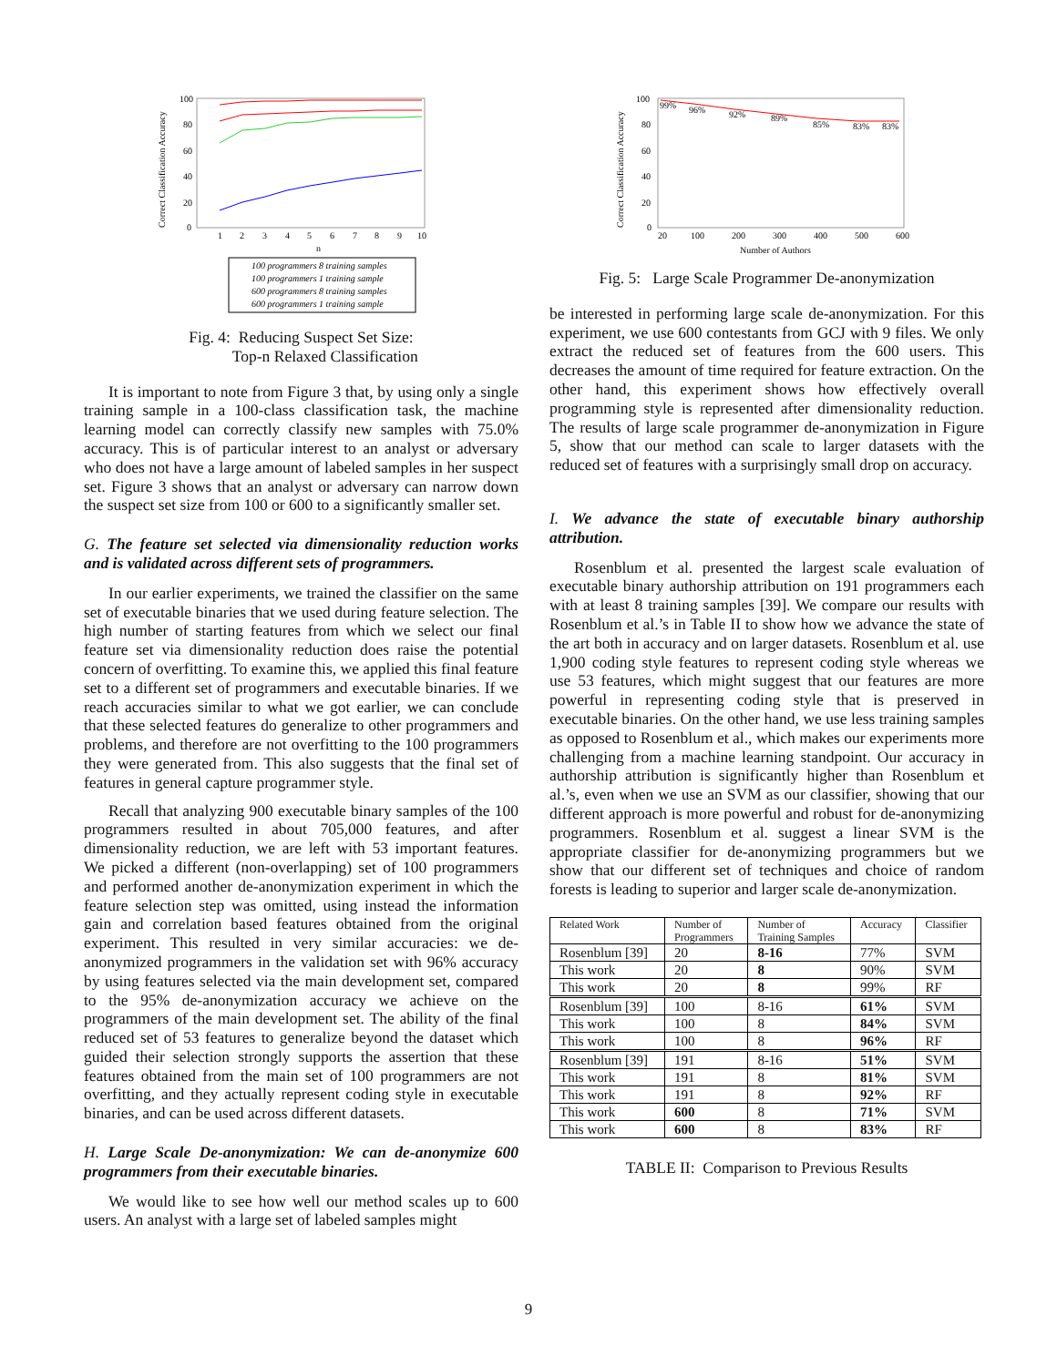100
80
60
40
20
0
1
2
3
4
5
6
7
8
9
10
n
Correct Classification Accuracy
100 programmers 8 training samples
100 programmers 1 training sample
600 programmers 8 training samples
600 programmers 1 training sample
Fig. 4: Reducing Suspect Set Size:
Top-n Relaxed Classification
It is important to note from Figure 3 that, by using only a single training sample in a 100-class classification task, the machine learning model can correctly classify new samples with 75.0% accuracy. This is of particular interest to an analyst or adversary who does not have a large amount of labeled samples in her suspect set. Figure 3 shows that an analyst or adversary can narrow down the suspect set size from 100 or 600 to a significantly smaller set.
G. The feature set selected via dimensionality reduction works and is validated across different sets of programmers.
In our earlier experiments, we trained the classifier on the same set of executable binaries that we used during feature selection. The high number of starting features from which we select our final feature set via dimensionality reduction does raise the potential concern of overfitting. To examine this, we applied this final feature set to a different set of programmers and executable binaries. If we reach accuracies similar to what we got earlier, we can conclude that these selected features do generalize to other programmers and problems, and therefore are not overfitting to the 100 programmers they were generated from. This also suggests that the final set of features in general capture programmer style.
Recall that analyzing 900 executable binary samples of the 100 programmers resulted in about 705,000 features, and after dimensionality reduction, we are left with 53 important features. We picked a different (non-overlapping) set of 100 programmers and performed another de-anonymization experiment in which the feature selection step was omitted, using instead the information gain and correlation based features obtained from the original experiment. This resulted in very similar accuracies: we de-anonymized programmers in the validation set with 96% accuracy by using features selected via the main development set, compared to the 95% de-anonymization accuracy we achieve on the programmers of the main development set. The ability of the final reduced set of 53 features to generalize beyond the dataset which guided their selection strongly supports the assertion that these features obtained from the main set of 100 programmers are not overfitting, and they actually represent coding style in executable binaries, and can be used across different datasets.
H. Large Scale De-anonymization: We can de-anonymize 600 programmers from their executable binaries.
We would like to see how well our method scales up to 600 users. An analyst with a large set of labeled samples might
100
80
60
40
20
0
20
100
200
300
400
500
600
Number of Authors
Correct Classification Accuracy
99%
96%
92%
89%
85%
83%
83%
Fig. 5: Large Scale Programmer De-anonymization
be interested in performing large scale de-anonymization. For this experiment, we use 600 contestants from GCJ with 9 files. We only extract the reduced set of features from the 600 users. This decreases the amount of time required for feature extraction. On the other hand, this experiment shows how effectively overall programming style is represented after dimensionality reduction. The results of large scale programmer de-anonymization in Figure 5, show that our method can scale to larger datasets with the reduced set of features with a surprisingly small drop on accuracy.
I. We advance the state of executable binary authorship attribution.
Rosenblum et al. presented the largest scale evaluation of executable binary authorship attribution on 191 programmers each with at least 8 training samples [39]. We compare our results with Rosenblum et al.’s in Table II to show how we advance the state of the art both in accuracy and on larger datasets. Rosenblum et al. use 1,900 coding style features to represent coding style whereas we use 53 features, which might suggest that our features are more powerful in representing coding style that is preserved in executable binaries. On the other hand, we use less training samples as opposed to Rosenblum et al., which makes our experiments more challenging from a machine learning standpoint. Our accuracy in authorship attribution is significantly higher than Rosenblum et al.’s, even when we use an SVM as our classifier, showing that our different approach is more powerful and robust for de-anonymizing programmers. Rosenblum et al. suggest a linear SVM is the appropriate classifier for de-anonymizing programmers but we show that our different set of techniques and choice of random forests is leading to superior and larger scale de-anonymization.
| Related Work | Number of Programmers | Number of Training Samples | Accuracy | Classifier |
| --- | --- | --- | --- | --- |
| Rosenblum [39] | 20 | 8-16 | 77% | SVM |
| This work | 20 | 8 | 90% | SVM |
| This work | 20 | 8 | 99% | RF |
| Rosenblum [39] | 100 | 8-16 | 61% | SVM |
| This work | 100 | 8 | 84% | SVM |
| This work | 100 | 8 | 96% | RF |
| Rosenblum [39] | 191 | 8-16 | 51% | SVM |
| This work | 191 | 8 | 81% | SVM |
| This work | 191 | 8 | 92% | RF |
| This work | 600 | 8 | 71% | SVM |
| This work | 600 | 8 | 83% | RF |
TABLE II: Comparison to Previous Results
9